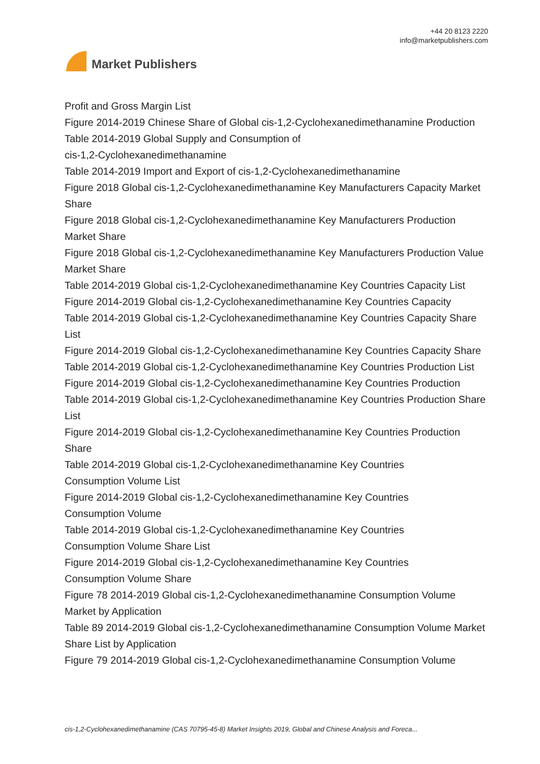Market Publishers
+44 20 8123 2220
info@marketpublishers.com
Profit and Gross Margin List
Figure 2014-2019 Chinese Share of Global cis-1,2-Cyclohexanedimethanamine Production
Table 2014-2019 Global Supply and Consumption of
cis-1,2-Cyclohexanedimethanamine
Table 2014-2019 Import and Export of cis-1,2-Cyclohexanedimethanamine
Figure 2018 Global cis-1,2-Cyclohexanedimethanamine Key Manufacturers Capacity Market Share
Figure 2018 Global cis-1,2-Cyclohexanedimethanamine Key Manufacturers Production Market Share
Figure 2018 Global cis-1,2-Cyclohexanedimethanamine Key Manufacturers Production Value Market Share
Table 2014-2019 Global cis-1,2-Cyclohexanedimethanamine Key Countries Capacity List
Figure 2014-2019 Global cis-1,2-Cyclohexanedimethanamine Key Countries Capacity
Table 2014-2019 Global cis-1,2-Cyclohexanedimethanamine Key Countries Capacity Share List
Figure 2014-2019 Global cis-1,2-Cyclohexanedimethanamine Key Countries Capacity Share
Table 2014-2019 Global cis-1,2-Cyclohexanedimethanamine Key Countries Production List
Figure 2014-2019 Global cis-1,2-Cyclohexanedimethanamine Key Countries Production
Table 2014-2019 Global cis-1,2-Cyclohexanedimethanamine Key Countries Production Share List
Figure 2014-2019 Global cis-1,2-Cyclohexanedimethanamine Key Countries Production Share
Table 2014-2019 Global cis-1,2-Cyclohexanedimethanamine Key Countries
Consumption Volume List
Figure 2014-2019 Global cis-1,2-Cyclohexanedimethanamine Key Countries
Consumption Volume
Table 2014-2019 Global cis-1,2-Cyclohexanedimethanamine Key Countries
Consumption Volume Share List
Figure 2014-2019 Global cis-1,2-Cyclohexanedimethanamine Key Countries
Consumption Volume Share
Figure 78 2014-2019 Global cis-1,2-Cyclohexanedimethanamine Consumption Volume Market by Application
Table 89 2014-2019 Global cis-1,2-Cyclohexanedimethanamine Consumption Volume Market Share List by Application
Figure 79 2014-2019 Global cis-1,2-Cyclohexanedimethanamine Consumption Volume
cis-1,2-Cyclohexanedimethanamine (CAS 70795-45-8) Market Insights 2019, Global and Chinese Analysis and Foreca...